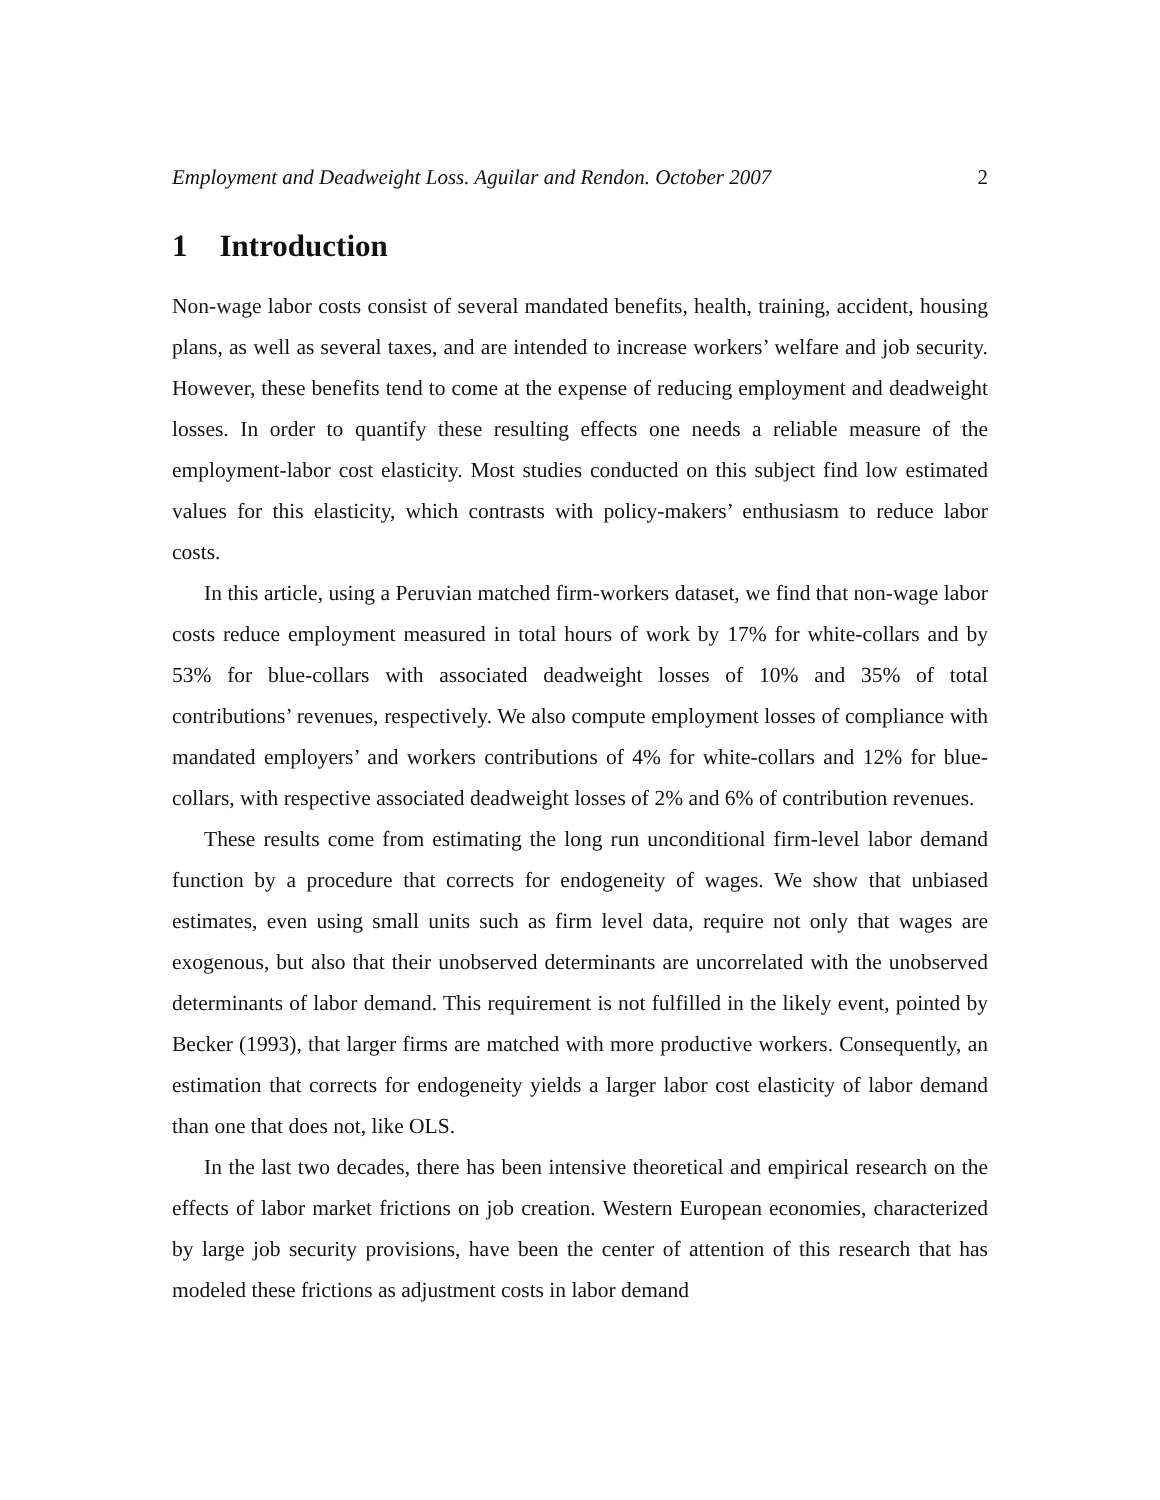Employment and Deadweight Loss. Aguilar and Rendon. October 2007 2
1 Introduction
Non-wage labor costs consist of several mandated benefits, health, training, accident, housing plans, as well as several taxes, and are intended to increase workers’ welfare and job security. However, these benefits tend to come at the expense of reducing employment and deadweight losses. In order to quantify these resulting effects one needs a reliable measure of the employment-labor cost elasticity. Most studies conducted on this subject find low estimated values for this elasticity, which contrasts with policy-makers’ enthusiasm to reduce labor costs.
In this article, using a Peruvian matched firm-workers dataset, we find that non-wage labor costs reduce employment measured in total hours of work by 17% for white-collars and by 53% for blue-collars with associated deadweight losses of 10% and 35% of total contributions’ revenues, respectively. We also compute employment losses of compliance with mandated employers’ and workers contributions of 4% for white-collars and 12% for blue-collars, with respective associated deadweight losses of 2% and 6% of contribution revenues.
These results come from estimating the long run unconditional firm-level labor demand function by a procedure that corrects for endogeneity of wages. We show that unbiased estimates, even using small units such as firm level data, require not only that wages are exogenous, but also that their unobserved determinants are uncorrelated with the unobserved determinants of labor demand. This requirement is not fulfilled in the likely event, pointed by Becker (1993), that larger firms are matched with more productive workers. Consequently, an estimation that corrects for endogeneity yields a larger labor cost elasticity of labor demand than one that does not, like OLS.
In the last two decades, there has been intensive theoretical and empirical research on the effects of labor market frictions on job creation. Western European economies, characterized by large job security provisions, have been the center of attention of this research that has modeled these frictions as adjustment costs in labor demand